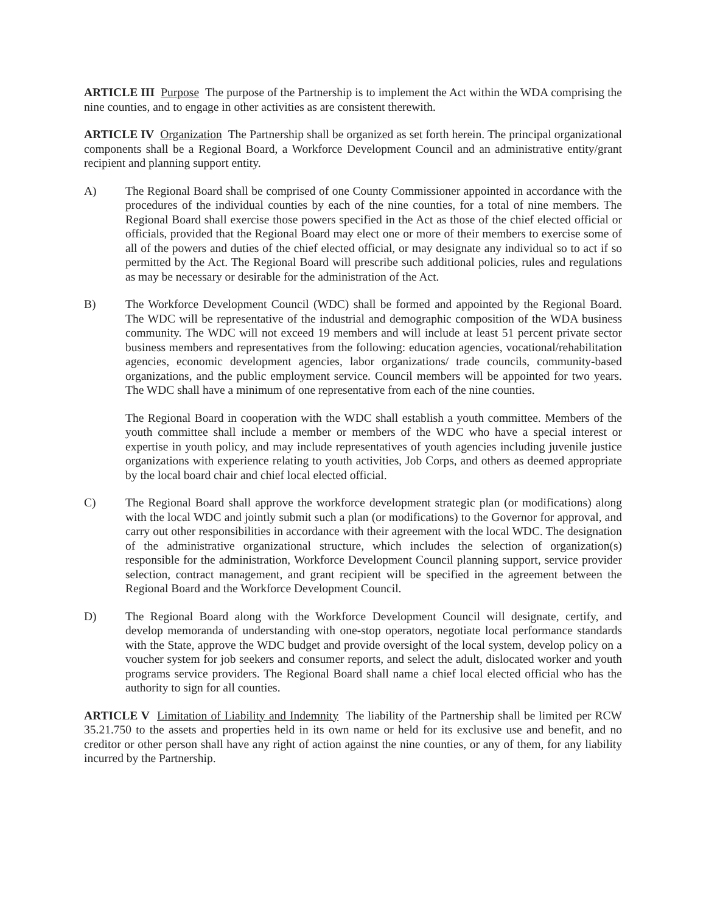ARTICLE III Purpose The purpose of the Partnership is to implement the Act within the WDA comprising the nine counties, and to engage in other activities as are consistent therewith.
ARTICLE IV Organization The Partnership shall be organized as set forth herein. The principal organizational components shall be a Regional Board, a Workforce Development Council and an administrative entity/grant recipient and planning support entity.
A) The Regional Board shall be comprised of one County Commissioner appointed in accordance with the procedures of the individual counties by each of the nine counties, for a total of nine members. The Regional Board shall exercise those powers specified in the Act as those of the chief elected official or officials, provided that the Regional Board may elect one or more of their members to exercise some of all of the powers and duties of the chief elected official, or may designate any individual so to act if so permitted by the Act. The Regional Board will prescribe such additional policies, rules and regulations as may be necessary or desirable for the administration of the Act.
B) The Workforce Development Council (WDC) shall be formed and appointed by the Regional Board. The WDC will be representative of the industrial and demographic composition of the WDA business community. The WDC will not exceed 19 members and will include at least 51 percent private sector business members and representatives from the following: education agencies, vocational/rehabilitation agencies, economic development agencies, labor organizations/ trade councils, community-based organizations, and the public employment service. Council members will be appointed for two years. The WDC shall have a minimum of one representative from each of the nine counties.
The Regional Board in cooperation with the WDC shall establish a youth committee. Members of the youth committee shall include a member or members of the WDC who have a special interest or expertise in youth policy, and may include representatives of youth agencies including juvenile justice organizations with experience relating to youth activities, Job Corps, and others as deemed appropriate by the local board chair and chief local elected official.
C) The Regional Board shall approve the workforce development strategic plan (or modifications) along with the local WDC and jointly submit such a plan (or modifications) to the Governor for approval, and carry out other responsibilities in accordance with their agreement with the local WDC. The designation of the administrative organizational structure, which includes the selection of organization(s) responsible for the administration, Workforce Development Council planning support, service provider selection, contract management, and grant recipient will be specified in the agreement between the Regional Board and the Workforce Development Council.
D) The Regional Board along with the Workforce Development Council will designate, certify, and develop memoranda of understanding with one-stop operators, negotiate local performance standards with the State, approve the WDC budget and provide oversight of the local system, develop policy on a voucher system for job seekers and consumer reports, and select the adult, dislocated worker and youth programs service providers. The Regional Board shall name a chief local elected official who has the authority to sign for all counties.
ARTICLE V Limitation of Liability and Indemnity The liability of the Partnership shall be limited per RCW 35.21.750 to the assets and properties held in its own name or held for its exclusive use and benefit, and no creditor or other person shall have any right of action against the nine counties, or any of them, for any liability incurred by the Partnership.